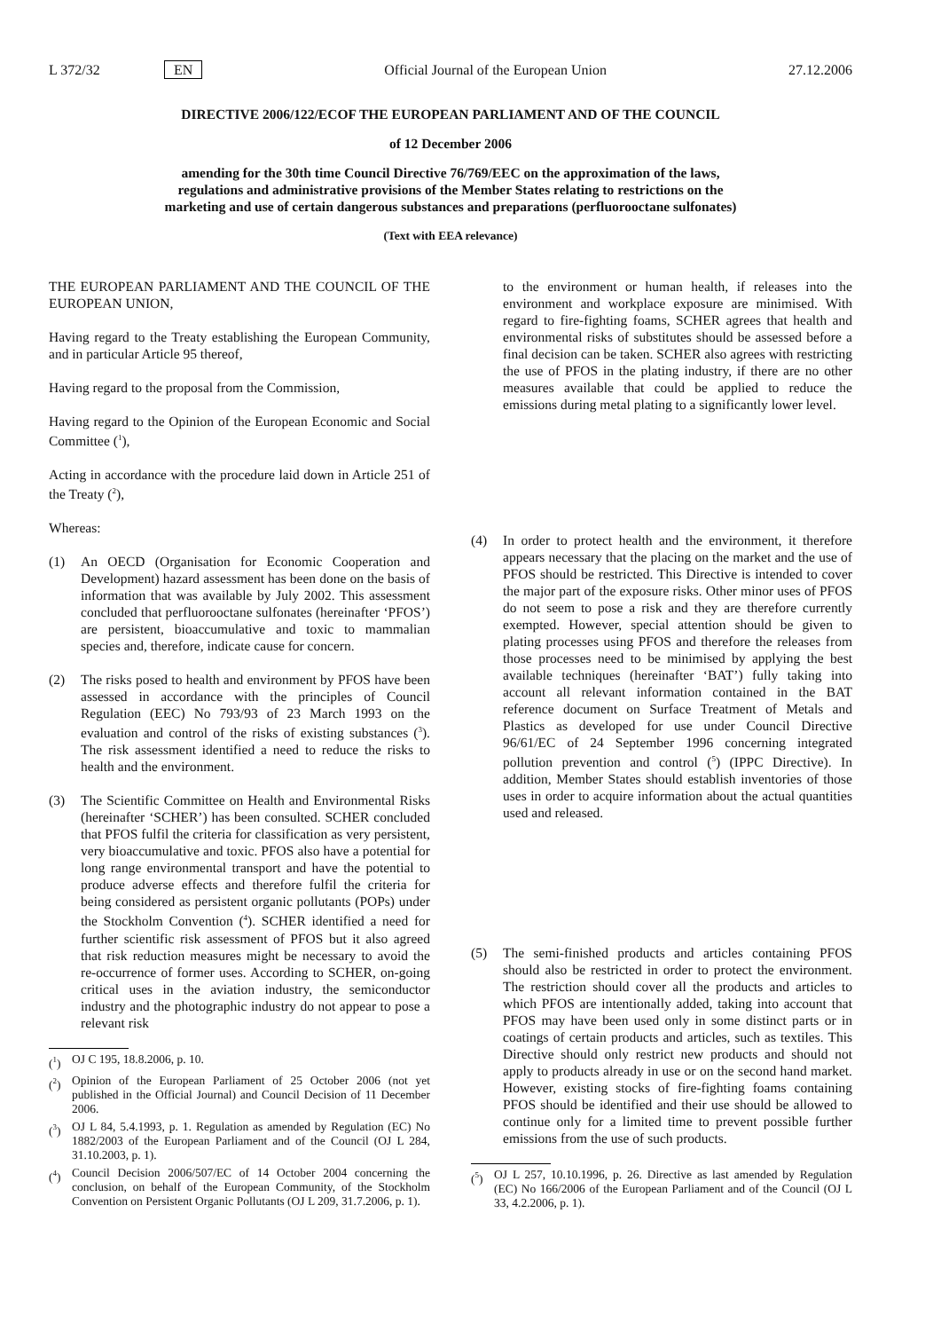L 372/32 EN Official Journal of the European Union 27.12.2006
DIRECTIVE 2006/122/ECOF THE EUROPEAN PARLIAMENT AND OF THE COUNCIL
of 12 December 2006
amending for the 30th time Council Directive 76/769/EEC on the approximation of the laws,
regulations and administrative provisions of the Member States relating to restrictions on the
marketing and use of certain dangerous substances and preparations (perfluorooctane sulfonates)
(Text with EEA relevance)
THE EUROPEAN PARLIAMENT AND THE COUNCIL OF THE EUROPEAN UNION,
Having regard to the Treaty establishing the European Community, and in particular Article 95 thereof,
Having regard to the proposal from the Commission,
Having regard to the Opinion of the European Economic and Social Committee (<sup>1</sup>),
Acting in accordance with the procedure laid down in Article 251 of the Treaty (<sup>2</sup>),
Whereas:
(1) An OECD (Organisation for Economic Cooperation and Development) hazard assessment has been done on the basis of information that was available by July 2002. This assessment concluded that perfluorooctane sulfonates (hereinafter ‘PFOS’) are persistent, bioaccumulative and toxic to mammalian species and, therefore, indicate cause for concern.
(2) The risks posed to health and environment by PFOS have been assessed in accordance with the principles of Council Regulation (EEC) No 793/93 of 23 March 1993 on the evaluation and control of the risks of existing substances (<sup>3</sup>). The risk assessment identified a need to reduce the risks to health and the environment.
(3) The Scientific Committee on Health and Environmental Risks (hereinafter ‘SCHER’) has been consulted. SCHER concluded that PFOS fulfil the criteria for classification as very persistent, very bioaccumulative and toxic. PFOS also have a potential for long range environmental transport and have the potential to produce adverse effects and therefore fulfil the criteria for being considered as persistent organic pollutants (POPs) under the Stockholm Convention (<sup>4</sup>). SCHER identified a need for further scientific risk assessment of PFOS but it also agreed that risk reduction measures might be necessary to avoid the re-occurrence of former uses. According to SCHER, on-going critical uses in the aviation industry, the semiconductor industry and the photographic industry do not appear to pose a relevant risk
(<sup>1</sup>) OJ C 195, 18.8.2006, p. 10.
(<sup>2</sup>) Opinion of the European Parliament of 25 October 2006 (not yet published in the Official Journal) and Council Decision of 11 December 2006.
(<sup>3</sup>) OJ L 84, 5.4.1993, p. 1. Regulation as amended by Regulation (EC) No 1882/2003 of the European Parliament and of the Council (OJ L 284, 31.10.2003, p. 1).
(<sup>4</sup>) Council Decision 2006/507/EC of 14 October 2004 concerning the conclusion, on behalf of the European Community, of the Stockholm Convention on Persistent Organic Pollutants (OJ L 209, 31.7.2006, p. 1).
to the environment or human health, if releases into the environment and workplace exposure are minimised. With regard to fire-fighting foams, SCHER agrees that health and environmental risks of substitutes should be assessed before a final decision can be taken. SCHER also agrees with restricting the use of PFOS in the plating industry, if there are no other measures available that could be applied to reduce the emissions during metal plating to a significantly lower level.
(4) In order to protect health and the environment, it therefore appears necessary that the placing on the market and the use of PFOS should be restricted. This Directive is intended to cover the major part of the exposure risks. Other minor uses of PFOS do not seem to pose a risk and they are therefore currently exempted. However, special attention should be given to plating processes using PFOS and therefore the releases from those processes need to be minimised by applying the best available techniques (hereinafter ‘BAT’) fully taking into account all relevant information contained in the BAT reference document on Surface Treatment of Metals and Plastics as developed for use under Council Directive 96/61/EC of 24 September 1996 concerning integrated pollution prevention and control (<sup>5</sup>) (IPPC Directive). In addition, Member States should establish inventories of those uses in order to acquire information about the actual quantities used and released.
(5) The semi-finished products and articles containing PFOS should also be restricted in order to protect the environment. The restriction should cover all the products and articles to which PFOS are intentionally added, taking into account that PFOS may have been used only in some distinct parts or in coatings of certain products and articles, such as textiles. This Directive should only restrict new products and should not apply to products already in use or on the second hand market. However, existing stocks of fire-fighting foams containing PFOS should be identified and their use should be allowed to continue only for a limited time to prevent possible further emissions from the use of such products.
(<sup>5</sup>) OJ L 257, 10.10.1996, p. 26. Directive as last amended by Regulation (EC) No 166/2006 of the European Parliament and of the Council (OJ L 33, 4.2.2006, p. 1).